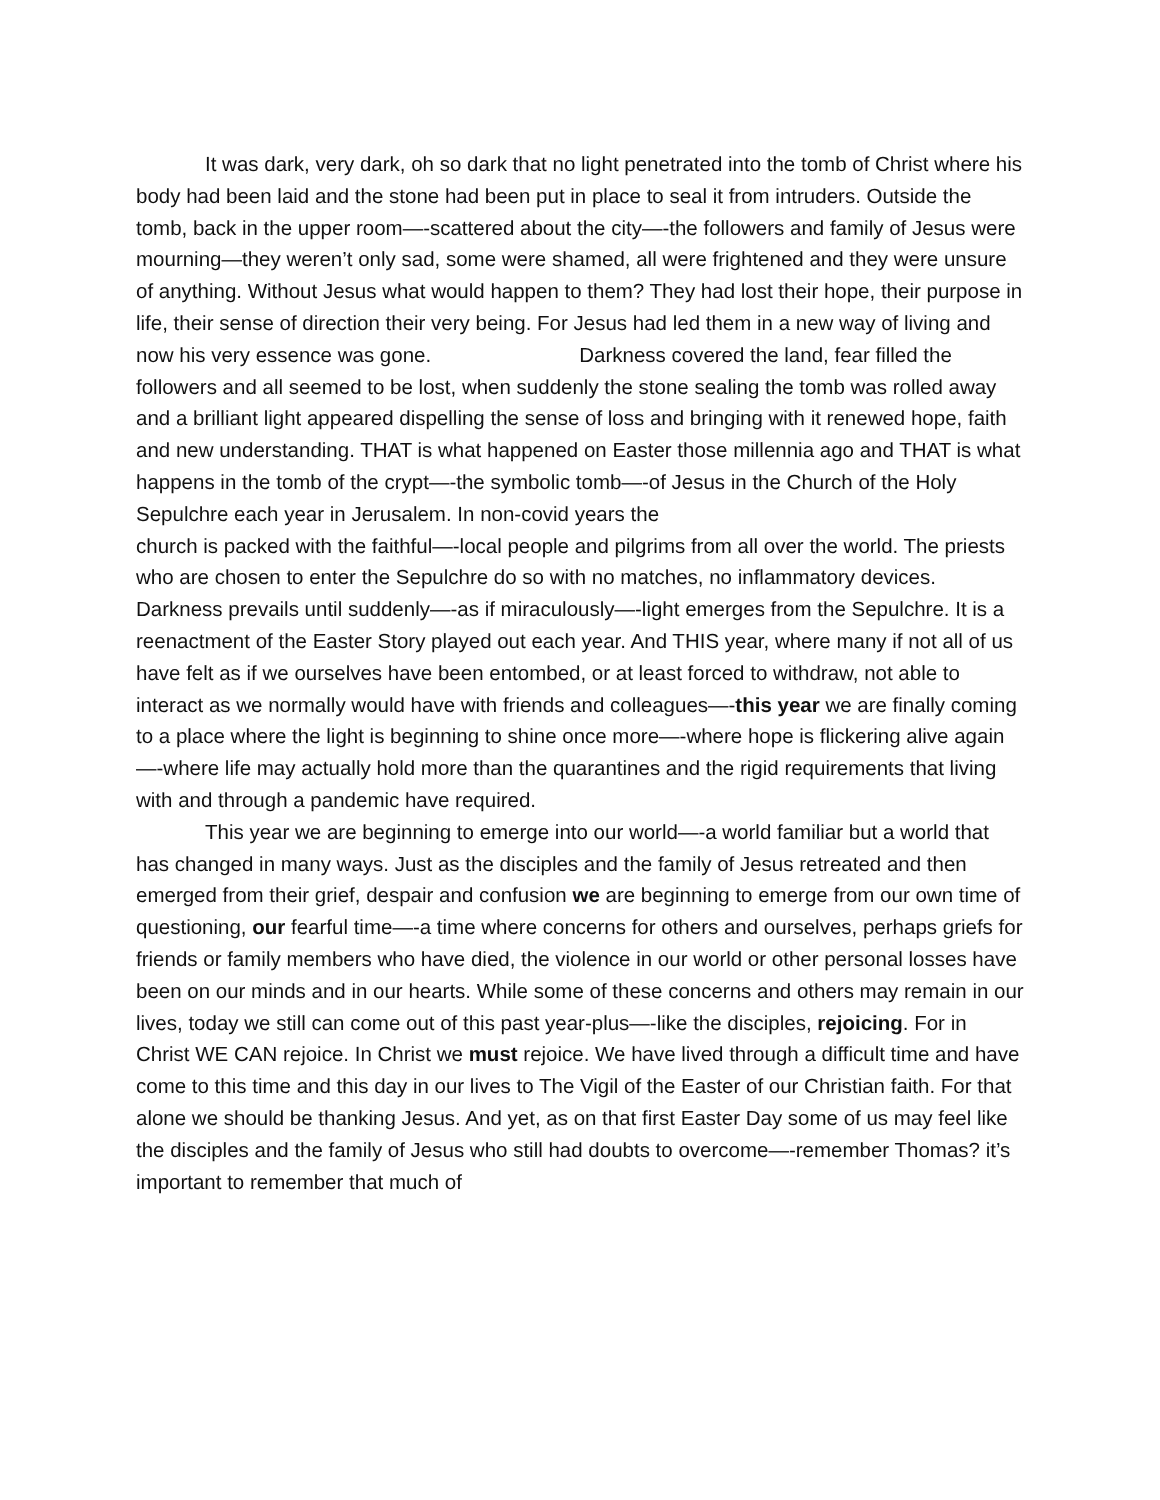It was dark, very dark, oh so dark that no light penetrated into the tomb of Christ where his body had been laid and the stone had been put in place to seal it from intruders. Outside the tomb, back in the upper room—-scattered about the city—-the followers and family of Jesus were mourning—they weren’t only sad, some were shamed, all were frightened and they were unsure of anything. Without Jesus what would happen to them? They had lost their hope, their purpose in life, their sense of direction their very being. For Jesus had led them in a new way of living and now his very essence was gone. Darkness covered the land, fear filled the followers and all seemed to be lost, when suddenly the stone sealing the tomb was rolled away and a brilliant light appeared dispelling the sense of loss and bringing with it renewed hope, faith and new understanding. THAT is what happened on Easter those millennia ago and THAT is what happens in the tomb of the crypt—-the symbolic tomb—-of Jesus in the Church of the Holy Sepulchre each year in Jerusalem. In non-covid years the
church is packed with the faithful—-local people and pilgrims from all over the world. The priests who are chosen to enter the Sepulchre do so with no matches, no inflammatory devices. Darkness prevails until suddenly—-as if miraculously—-light emerges from the Sepulchre. It is a reenactment of the Easter Story played out each year. And THIS year, where many if not all of us have felt as if we ourselves have been entombed, or at least forced to withdraw, not able to interact as we normally would have with friends and colleagues—-this year we are finally coming to a place where the light is beginning to shine once more—-where hope is flickering alive again—-where life may actually hold more than the quarantines and the rigid requirements that living with and through a pandemic have required.
This year we are beginning to emerge into our world—-a world familiar but a world that has changed in many ways. Just as the disciples and the family of Jesus retreated and then emerged from their grief, despair and confusion we are beginning to emerge from our own time of questioning, our fearful time—-a time where concerns for others and ourselves, perhaps griefs for friends or family members who have died, the violence in our world or other personal losses have been on our minds and in our hearts. While some of these concerns and others may remain in our lives, today we still can come out of this past year-plus—-like the disciples, rejoicing. For in Christ WE CAN rejoice. In Christ we must rejoice. We have lived through a difficult time and have come to this time and this day in our lives to The Vigil of the Easter of our Christian faith. For that alone we should be thanking Jesus. And yet, as on that first Easter Day some of us may feel like the disciples and the family of Jesus who still had doubts to overcome—-remember Thomas? it’s important to remember that much of